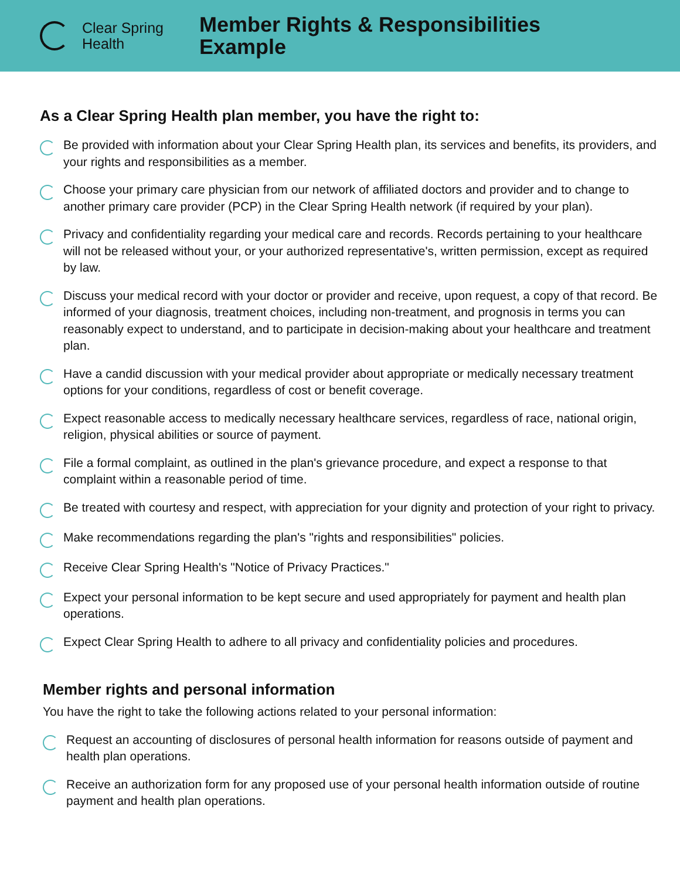Clear Spring
Health
Member Rights & Responsibilities
Example
As a Clear Spring Health plan member, you have the right to:
Be provided with information about your Clear Spring Health plan, its services and benefits, its providers, and your rights and responsibilities as a member.
Choose your primary care physician from our network of affiliated doctors and provider and to change to another primary care provider (PCP) in the Clear Spring Health network (if required by your plan).
Privacy and confidentiality regarding your medical care and records. Records pertaining to your healthcare will not be released without your, or your authorized representative's, written permission, except as required by law.
Discuss your medical record with your doctor or provider and receive, upon request, a copy of that record. Be informed of your diagnosis, treatment choices, including non-treatment, and prognosis in terms you can reasonably expect to understand, and to participate in decision-making about your healthcare and treatment plan.
Have a candid discussion with your medical provider about appropriate or medically necessary treatment options for your conditions, regardless of cost or benefit coverage.
Expect reasonable access to medically necessary healthcare services, regardless of race, national origin, religion, physical abilities or source of payment.
File a formal complaint, as outlined in the plan's grievance procedure, and expect a response to that complaint within a reasonable period of time.
Be treated with courtesy and respect, with appreciation for your dignity and protection of your right to privacy.
Make recommendations regarding the plan's "rights and responsibilities" policies.
Receive Clear Spring Health's "Notice of Privacy Practices."
Expect your personal information to be kept secure and used appropriately for payment and health plan operations.
Expect Clear Spring Health to adhere to all privacy and confidentiality policies and procedures.
Member rights and personal information
You have the right to take the following actions related to your personal information:
Request an accounting of disclosures of personal health information for reasons outside of payment and health plan operations.
Receive an authorization form for any proposed use of your personal health information outside of routine payment and health plan operations.